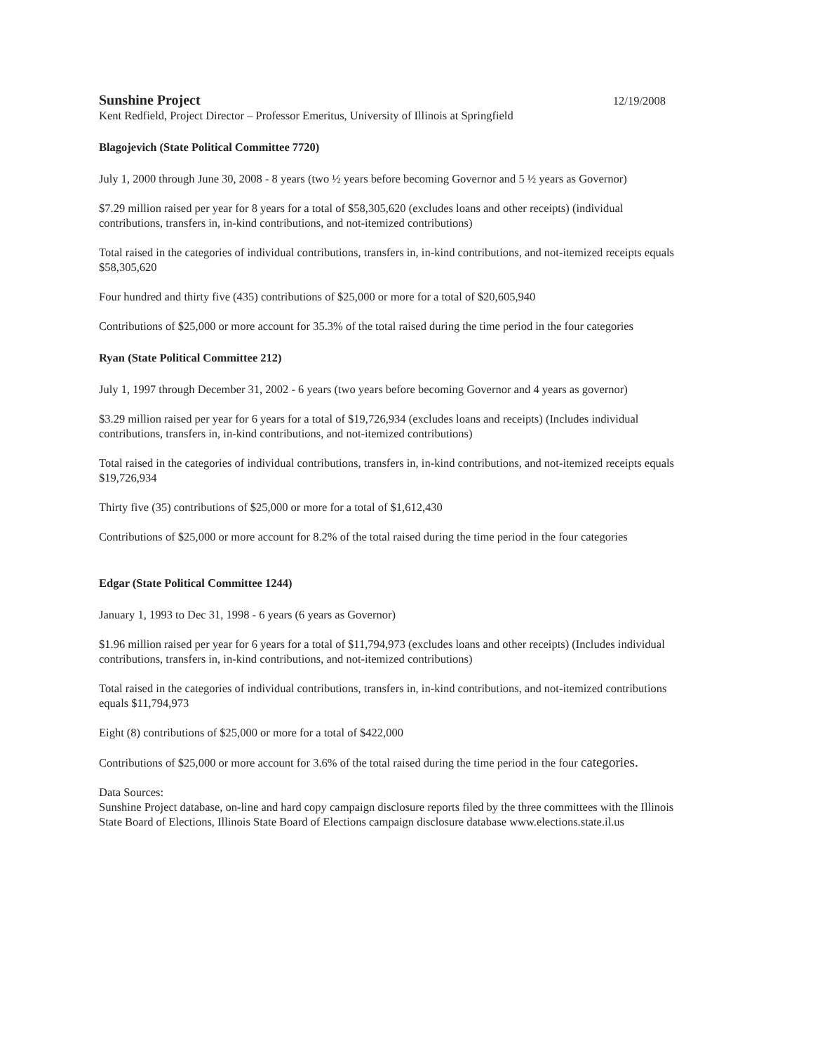Sunshine Project 12/19/2008
Kent Redfield, Project Director – Professor Emeritus, University of Illinois at Springfield
Blagojevich (State Political Committee 7720)
July 1, 2000 through June 30, 2008 - 8 years (two ½ years before becoming Governor and 5 ½ years as Governor)
$7.29 million raised per year for 8 years for a total of $58,305,620 (excludes loans and other receipts) (individual contributions, transfers in, in-kind contributions, and not-itemized contributions)
Total raised in the categories of individual contributions, transfers in, in-kind contributions, and not-itemized receipts equals $58,305,620
Four hundred and thirty five (435) contributions of $25,000 or more for a total of $20,605,940
Contributions of $25,000 or more account for 35.3% of the total raised during the time period in the four categories
Ryan (State Political Committee 212)
July 1, 1997 through December 31, 2002 - 6 years (two years before becoming Governor and 4 years as governor)
$3.29 million raised per year for 6 years for a total of $19,726,934 (excludes loans and receipts) (Includes individual contributions, transfers in, in-kind contributions, and not-itemized contributions)
Total raised in the categories of individual contributions, transfers in, in-kind contributions, and not-itemized receipts equals $19,726,934
Thirty five (35) contributions of $25,000 or more for a total of $1,612,430
Contributions of $25,000 or more account for 8.2% of the total raised during the time period in the four categories
Edgar (State Political Committee 1244)
January 1, 1993 to Dec 31, 1998 - 6 years (6 years as Governor)
$1.96 million raised per year for 6 years for a total of $11,794,973 (excludes loans and other receipts) (Includes individual contributions, transfers in, in-kind contributions, and not-itemized contributions)
Total raised in the categories of individual contributions, transfers in, in-kind contributions, and not-itemized contributions equals $11,794,973
Eight (8) contributions of $25,000 or more for a total of $422,000
Contributions of $25,000 or more account for 3.6% of the total raised during the time period in the four categories.
Data Sources:
Sunshine Project database, on-line and hard copy campaign disclosure reports filed by the three committees with the Illinois State Board of Elections, Illinois State Board of Elections campaign disclosure database www.elections.state.il.us